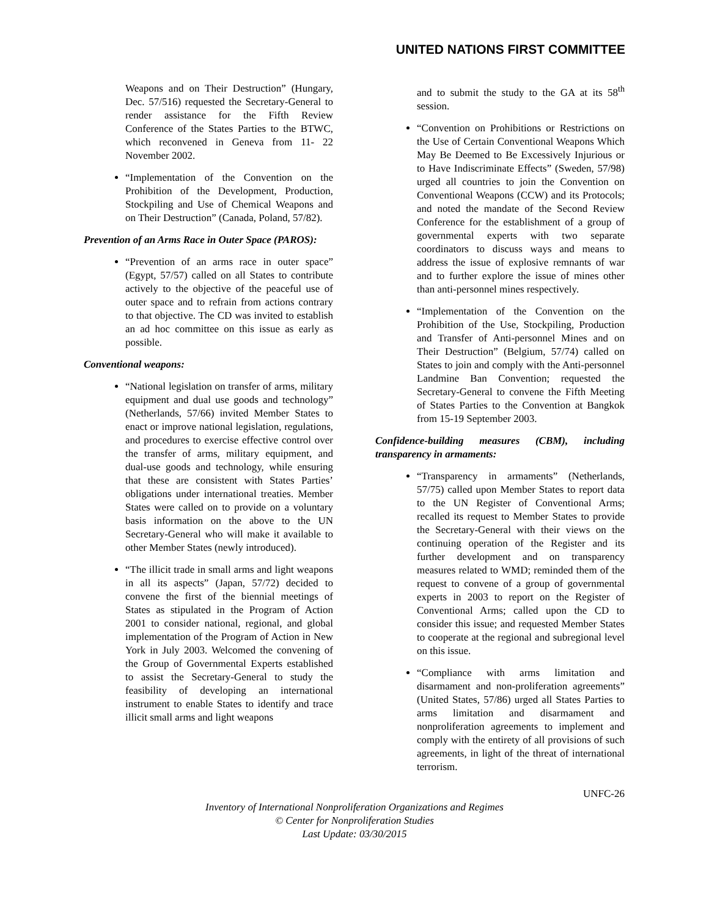UNITED NATIONS FIRST COMMITTEE
Weapons and on Their Destruction” (Hungary, Dec. 57/516) requested the Secretary-General to render assistance for the Fifth Review Conference of the States Parties to the BTWC, which reconvened in Geneva from 11- 22 November 2002.
“Implementation of the Convention on the Prohibition of the Development, Production, Stockpiling and Use of Chemical Weapons and on Their Destruction” (Canada, Poland, 57/82).
Prevention of an Arms Race in Outer Space (PAROS):
“Prevention of an arms race in outer space” (Egypt, 57/57) called on all States to contribute actively to the objective of the peaceful use of outer space and to refrain from actions contrary to that objective. The CD was invited to establish an ad hoc committee on this issue as early as possible.
Conventional weapons:
“National legislation on transfer of arms, military equipment and dual use goods and technology” (Netherlands, 57/66) invited Member States to enact or improve national legislation, regulations, and procedures to exercise effective control over the transfer of arms, military equipment, and dual-use goods and technology, while ensuring that these are consistent with States Parties’ obligations under international treaties. Member States were called on to provide on a voluntary basis information on the above to the UN Secretary-General who will make it available to other Member States (newly introduced).
“The illicit trade in small arms and light weapons in all its aspects” (Japan, 57/72) decided to convene the first of the biennial meetings of States as stipulated in the Program of Action 2001 to consider national, regional, and global implementation of the Program of Action in New York in July 2003. Welcomed the convening of the Group of Governmental Experts established to assist the Secretary-General to study the feasibility of developing an international instrument to enable States to identify and trace illicit small arms and light weapons
and to submit the study to the GA at its 58<sup>th</sup> session.
“Convention on Prohibitions or Restrictions on the Use of Certain Conventional Weapons Which May Be Deemed to Be Excessively Injurious or to Have Indiscriminate Effects” (Sweden, 57/98) urged all countries to join the Convention on Conventional Weapons (CCW) and its Protocols; and noted the mandate of the Second Review Conference for the establishment of a group of governmental experts with two separate coordinators to discuss ways and means to address the issue of explosive remnants of war and to further explore the issue of mines other than anti-personnel mines respectively.
“Implementation of the Convention on the Prohibition of the Use, Stockpiling, Production and Transfer of Anti-personnel Mines and on Their Destruction” (Belgium, 57/74) called on States to join and comply with the Anti-personnel Landmine Ban Convention; requested the Secretary-General to convene the Fifth Meeting of States Parties to the Convention at Bangkok from 15-19 September 2003.
Confidence-building measures (CBM), including transparency in armaments:
“Transparency in armaments” (Netherlands, 57/75) called upon Member States to report data to the UN Register of Conventional Arms; recalled its request to Member States to provide the Secretary-General with their views on the continuing operation of the Register and its further development and on transparency measures related to WMD; reminded them of the request to convene of a group of governmental experts in 2003 to report on the Register of Conventional Arms; called upon the CD to consider this issue; and requested Member States to cooperate at the regional and subregional level on this issue.
“Compliance with arms limitation and disarmament and non-proliferation agreements” (United States, 57/86) urged all States Parties to arms limitation and disarmament and nonproliferation agreements to implement and comply with the entirety of all provisions of such agreements, in light of the threat of international terrorism.
UNFC-26
Inventory of International Nonproliferation Organizations and Regimes
© Center for Nonproliferation Studies
Last Update: 03/30/2015